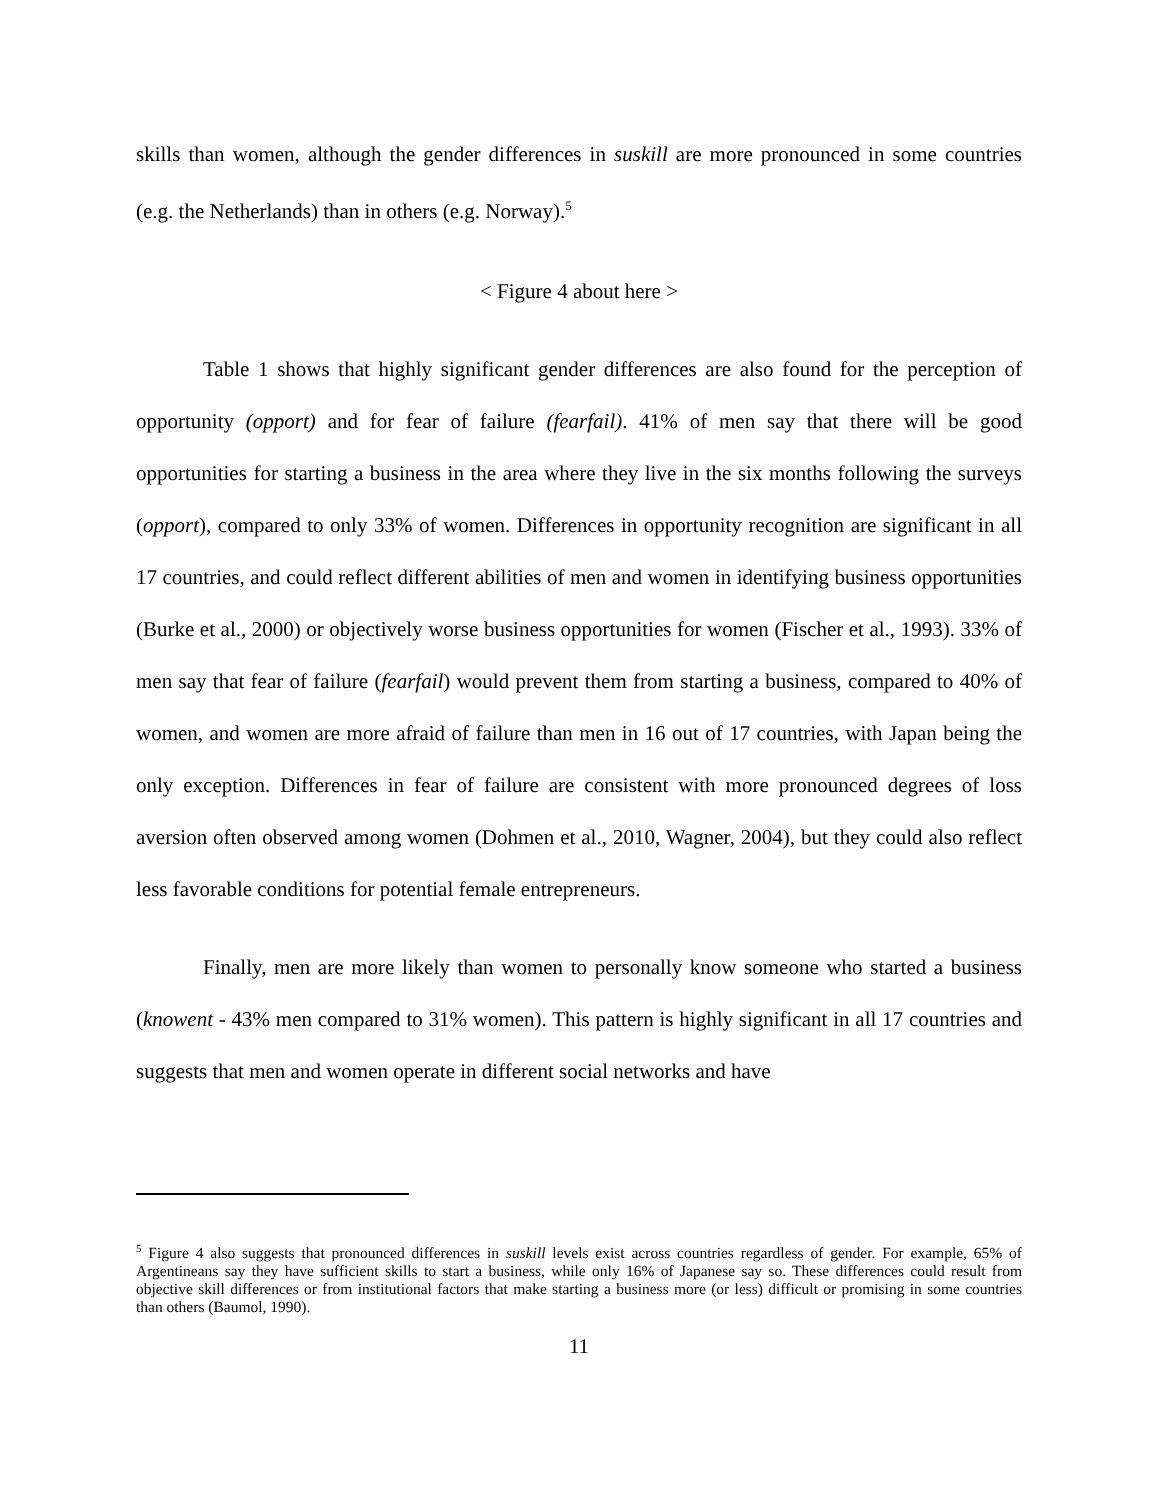skills than women, although the gender differences in suskill are more pronounced in some countries (e.g. the Netherlands) than in others (e.g. Norway).<sup>5</sup>
< Figure 4 about here >
Table 1 shows that highly significant gender differences are also found for the perception of opportunity (opport) and for fear of failure (fearfail). 41% of men say that there will be good opportunities for starting a business in the area where they live in the six months following the surveys (opport), compared to only 33% of women. Differences in opportunity recognition are significant in all 17 countries, and could reflect different abilities of men and women in identifying business opportunities (Burke et al., 2000) or objectively worse business opportunities for women (Fischer et al., 1993). 33% of men say that fear of failure (fearfail) would prevent them from starting a business, compared to 40% of women, and women are more afraid of failure than men in 16 out of 17 countries, with Japan being the only exception. Differences in fear of failure are consistent with more pronounced degrees of loss aversion often observed among women (Dohmen et al., 2010, Wagner, 2004), but they could also reflect less favorable conditions for potential female entrepreneurs.
Finally, men are more likely than women to personally know someone who started a business (knowent - 43% men compared to 31% women). This pattern is highly significant in all 17 countries and suggests that men and women operate in different social networks and have
<sup>5</sup> Figure 4 also suggests that pronounced differences in suskill levels exist across countries regardless of gender. For example, 65% of Argentineans say they have sufficient skills to start a business, while only 16% of Japanese say so. These differences could result from objective skill differences or from institutional factors that make starting a business more (or less) difficult or promising in some countries than others (Baumol, 1990).
11